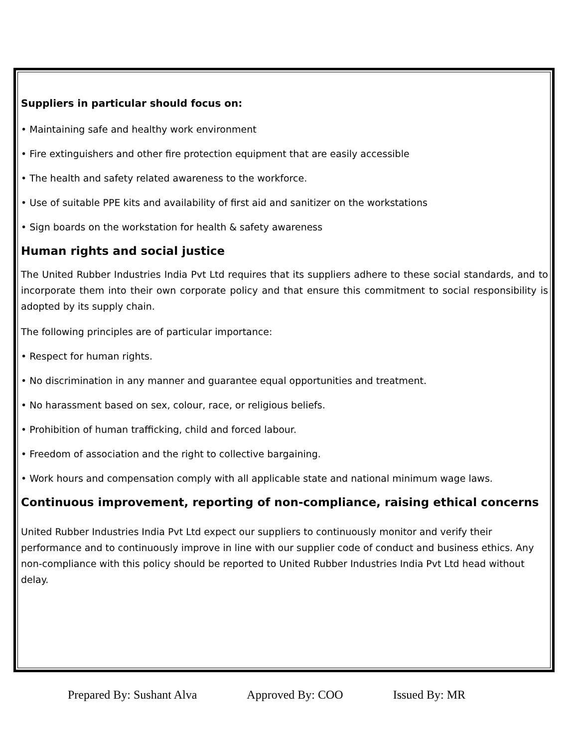Suppliers in particular should focus on:
• Maintaining safe and healthy work environment
• Fire extinguishers and other fire protection equipment that are easily accessible
• The health and safety related awareness to the workforce.
• Use of suitable PPE kits and availability of first aid and sanitizer on the workstations
• Sign boards on the workstation for health & safety awareness
Human rights and social justice
The United Rubber Industries India Pvt Ltd requires that its suppliers adhere to these social standards, and to incorporate them into their own corporate policy and that ensure this commitment to social responsibility is adopted by its supply chain.
The following principles are of particular importance:
• Respect for human rights.
• No discrimination in any manner and guarantee equal opportunities and treatment.
• No harassment based on sex, colour, race, or religious beliefs.
• Prohibition of human trafficking, child and forced labour.
• Freedom of association and the right to collective bargaining.
• Work hours and compensation comply with all applicable state and national minimum wage laws.
Continuous improvement, reporting of non-compliance, raising ethical concerns
United Rubber Industries India Pvt Ltd expect our suppliers to continuously monitor and verify their performance and to continuously improve in line with our supplier code of conduct and business ethics. Any non-compliance with this policy should be reported to United Rubber Industries India Pvt Ltd head without delay.
Prepared By: Sushant Alva Approved By: COO Issued By: MR